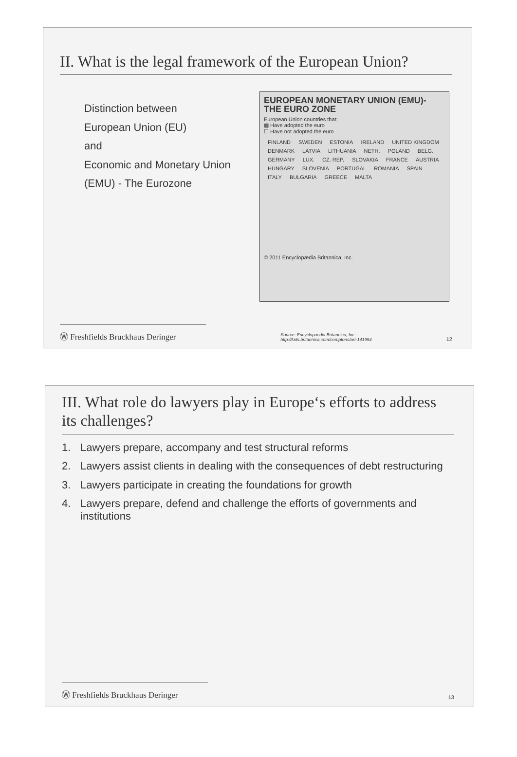II. What is the legal framework of the European Union?
Distinction between
European Union (EU)
and
Economic and Monetary Union (EMU) - The Eurozone
EUROPEAN MONETARY UNION (EMU)- THE EURO ZONE
European Union countries that:
▩ Have adopted the euro
☐ Have not adopted the euro
FINLAND SWEDEN ESTONIA IRELAND UNITED KINGDOM DENMARK LATVIA LITHUANIA NETH. POLAND BELG. GERMANY LUX. CZ. REP. SLOVAKIA FRANCE AUSTRIA HUNGARY SLOVENIA PORTUGAL ROMANIA SPAIN ITALY BULGARIA GREECE MALTA
© 2011 Encyclopædia Britannica, Inc.
Ⓦ Freshfields Bruckhaus Deringer
Source: Encyclopaedia Britannica, Inc -
http://kids.britannica.com/comptons/art-141954
12
III. What role do lawyers play in Europe‘s efforts to address its challenges?
1. Lawyers prepare, accompany and test structural reforms
2. Lawyers assist clients in dealing with the consequences of debt restructuring
3. Lawyers participate in creating the foundations for growth
4. Lawyers prepare, defend and challenge the efforts of governments and institutions
Ⓦ Freshfields Bruckhaus Deringer
13